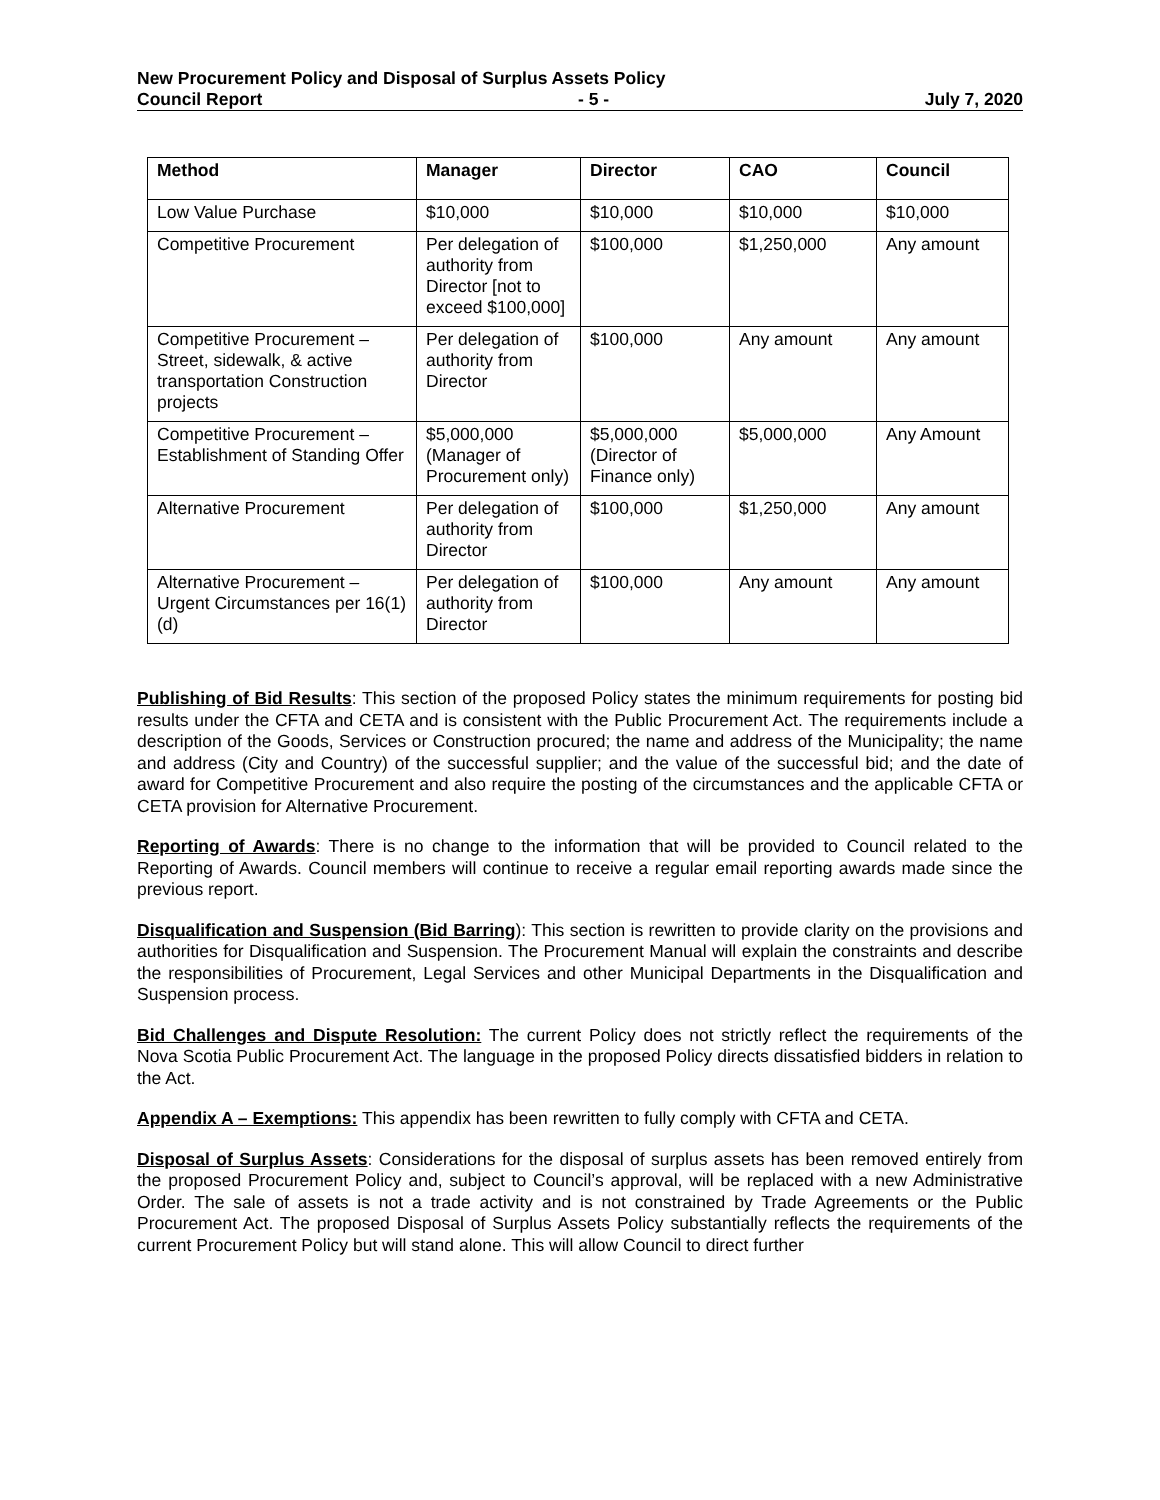New Procurement Policy and Disposal of Surplus Assets Policy
Council Report - 5 - July 7, 2020
| Method | Manager | Director | CAO | Council |
| --- | --- | --- | --- | --- |
| Low Value Purchase | $10,000 | $10,000 | $10,000 | $10,000 |
| Competitive Procurement | Per delegation of authority from Director [not to exceed $100,000] | $100,000 | $1,250,000 | Any amount |
| Competitive Procurement – Street, sidewalk, & active transportation Construction projects | Per delegation of authority from Director | $100,000 | Any amount | Any amount |
| Competitive Procurement – Establishment of Standing Offer | $5,000,000 (Manager of Procurement only) | $5,000,000 (Director of Finance only) | $5,000,000 | Any Amount |
| Alternative Procurement | Per delegation of authority from Director | $100,000 | $1,250,000 | Any amount |
| Alternative Procurement – Urgent Circumstances per 16(1)(d) | Per delegation of authority from Director | $100,000 | Any amount | Any amount |
Publishing of Bid Results: This section of the proposed Policy states the minimum requirements for posting bid results under the CFTA and CETA and is consistent with the Public Procurement Act. The requirements include a description of the Goods, Services or Construction procured; the name and address of the Municipality; the name and address (City and Country) of the successful supplier; and the value of the successful bid; and the date of award for Competitive Procurement and also require the posting of the circumstances and the applicable CFTA or CETA provision for Alternative Procurement.
Reporting of Awards: There is no change to the information that will be provided to Council related to the Reporting of Awards. Council members will continue to receive a regular email reporting awards made since the previous report.
Disqualification and Suspension (Bid Barring): This section is rewritten to provide clarity on the provisions and authorities for Disqualification and Suspension. The Procurement Manual will explain the constraints and describe the responsibilities of Procurement, Legal Services and other Municipal Departments in the Disqualification and Suspension process.
Bid Challenges and Dispute Resolution: The current Policy does not strictly reflect the requirements of the Nova Scotia Public Procurement Act. The language in the proposed Policy directs dissatisfied bidders in relation to the Act.
Appendix A – Exemptions: This appendix has been rewritten to fully comply with CFTA and CETA.
Disposal of Surplus Assets: Considerations for the disposal of surplus assets has been removed entirely from the proposed Procurement Policy and, subject to Council’s approval, will be replaced with a new Administrative Order. The sale of assets is not a trade activity and is not constrained by Trade Agreements or the Public Procurement Act. The proposed Disposal of Surplus Assets Policy substantially reflects the requirements of the current Procurement Policy but will stand alone. This will allow Council to direct further